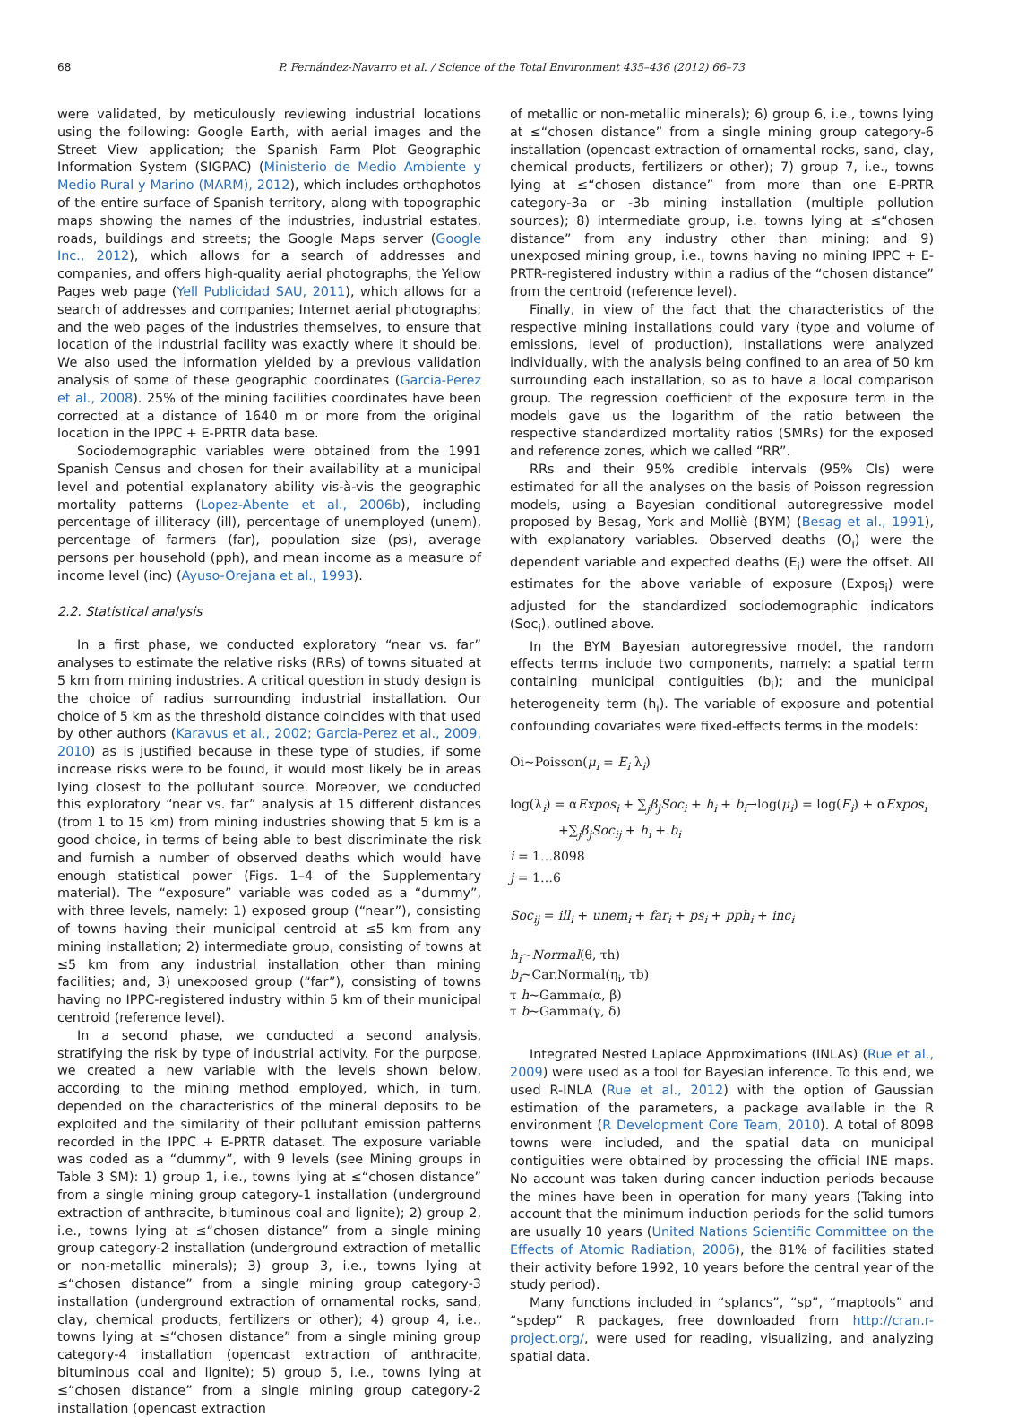68 P. Fernández-Navarro et al. / Science of the Total Environment 435–436 (2012) 66–73
were validated, by meticulously reviewing industrial locations using the following: Google Earth, with aerial images and the Street View application; the Spanish Farm Plot Geographic Information System (SIGPAC) (Ministerio de Medio Ambiente y Medio Rural y Marino (MARM), 2012), which includes orthophotos of the entire surface of Spanish territory, along with topographic maps showing the names of the industries, industrial estates, roads, buildings and streets; the Google Maps server (Google Inc., 2012), which allows for a search of addresses and companies, and offers high-quality aerial photographs; the Yellow Pages web page (Yell Publicidad SAU, 2011), which allows for a search of addresses and companies; Internet aerial photographs; and the web pages of the industries themselves, to ensure that location of the industrial facility was exactly where it should be. We also used the information yielded by a previous validation analysis of some of these geographic coordinates (Garcia-Perez et al., 2008). 25% of the mining facilities coordinates have been corrected at a distance of 1640 m or more from the original location in the IPPC + E-PRTR data base.
Sociodemographic variables were obtained from the 1991 Spanish Census and chosen for their availability at a municipal level and potential explanatory ability vis-à-vis the geographic mortality patterns (Lopez-Abente et al., 2006b), including percentage of illiteracy (ill), percentage of unemployed (unem), percentage of farmers (far), population size (ps), average persons per household (pph), and mean income as a measure of income level (inc) (Ayuso-Orejana et al., 1993).
2.2. Statistical analysis
In a first phase, we conducted exploratory “near vs. far” analyses to estimate the relative risks (RRs) of towns situated at 5 km from mining industries. A critical question in study design is the choice of radius surrounding industrial installation. Our choice of 5 km as the threshold distance coincides with that used by other authors (Karavus et al., 2002; Garcia-Perez et al., 2009, 2010) as is justified because in these type of studies, if some increase risks were to be found, it would most likely be in areas lying closest to the pollutant source. Moreover, we conducted this exploratory “near vs. far” analysis at 15 different distances (from 1 to 15 km) from mining industries showing that 5 km is a good choice, in terms of being able to best discriminate the risk and furnish a number of observed deaths which would have enough statistical power (Figs. 1–4 of the Supplementary material). The “exposure” variable was coded as a “dummy”, with three levels, namely: 1) exposed group (“near”), consisting of towns having their municipal centroid at ≤5 km from any mining installation; 2) intermediate group, consisting of towns at ≤5 km from any industrial installation other than mining facilities; and, 3) unexposed group (“far”), consisting of towns having no IPPC-registered industry within 5 km of their municipal centroid (reference level).
In a second phase, we conducted a second analysis, stratifying the risk by type of industrial activity. For the purpose, we created a new variable with the levels shown below, according to the mining method employed, which, in turn, depended on the characteristics of the mineral deposits to be exploited and the similarity of their pollutant emission patterns recorded in the IPPC + E-PRTR dataset. The exposure variable was coded as a “dummy”, with 9 levels (see Mining groups in Table 3 SM): 1) group 1, i.e., towns lying at ≤“chosen distance” from a single mining group category-1 installation (underground extraction of anthracite, bituminous coal and lignite); 2) group 2, i.e., towns lying at ≤“chosen distance” from a single mining group category-2 installation (underground extraction of metallic or non-metallic minerals); 3) group 3, i.e., towns lying at ≤“chosen distance” from a single mining group category-3 installation (underground extraction of ornamental rocks, sand, clay, chemical products, fertilizers or other); 4) group 4, i.e., towns lying at ≤“chosen distance” from a single mining group category-4 installation (opencast extraction of anthracite, bituminous coal and lignite); 5) group 5, i.e., towns lying at ≤“chosen distance” from a single mining group category-2 installation (opencast extraction
of metallic or non-metallic minerals); 6) group 6, i.e., towns lying at ≤“chosen distance” from a single mining group category-6 installation (opencast extraction of ornamental rocks, sand, clay, chemical products, fertilizers or other); 7) group 7, i.e., towns lying at ≤“chosen distance” from more than one E-PRTR category-3a or -3b mining installation (multiple pollution sources); 8) intermediate group, i.e. towns lying at ≤“chosen distance” from any industry other than mining; and 9) unexposed mining group, i.e., towns having no mining IPPC + E-PRTR-registered industry within a radius of the “chosen distance” from the centroid (reference level).
Finally, in view of the fact that the characteristics of the respective mining installations could vary (type and volume of emissions, level of production), installations were analyzed individually, with the analysis being confined to an area of 50 km surrounding each installation, so as to have a local comparison group. The regression coefficient of the exposure term in the models gave us the logarithm of the ratio between the respective standardized mortality ratios (SMRs) for the exposed and reference zones, which we called “RR”.
RRs and their 95% credible intervals (95% CIs) were estimated for all the analyses on the basis of Poisson regression models, using a Bayesian conditional autoregressive model proposed by Besag, York and Molliè (BYM) (Besag et al., 1991), with explanatory variables. Observed deaths (O<sub>i</sub>) were the dependent variable and expected deaths (E<sub>i</sub>) were the offset. All estimates for the above variable of exposure (Expos<sub>i</sub>) were adjusted for the standardized sociodemographic indicators (Soc<sub>i</sub>), outlined above.
In the BYM Bayesian autoregressive model, the random effects terms include two components, namely: a spatial term containing municipal contiguities (b<sub>i</sub>); and the municipal heterogeneity term (h<sub>i</sub>). The variable of exposure and potential confounding covariates were fixed-effects terms in the models:
Oi~Poisson(μ<sub>i</sub> = E<sub>i</sub> λ<sub>i</sub>)
log(λ<sub>i</sub>) = αExpos<sub>i</sub> + ∑<sub>j</sub>β<sub>j</sub>Soc<sub>i</sub> + h<sub>i</sub> + b<sub>i</sub>→log(μ<sub>i</sub>) = log(E<sub>i</sub>) + αExpos<sub>i</sub>
+∑<sub>j</sub>β<sub>j</sub>Soc<sub>ij</sub> + h<sub>i</sub> + b<sub>i</sub>
i = 1…8098
j = 1…6
Soc<sub>ij</sub> = ill<sub>i</sub> + unem<sub>i</sub> + far<sub>i</sub> + ps<sub>i</sub> + pph<sub>i</sub> + inc<sub>i</sub>
h<sub>i</sub>~Normal(θ, τh)
b<sub>i</sub>~Car.Normal(η<sub>i</sub>, τb)
τ h~Gamma(α, β)
τ b~Gamma(γ, δ)
Integrated Nested Laplace Approximations (INLAs) (Rue et al., 2009) were used as a tool for Bayesian inference. To this end, we used R-INLA (Rue et al., 2012) with the option of Gaussian estimation of the parameters, a package available in the R environment (R Development Core Team, 2010). A total of 8098 towns were included, and the spatial data on municipal contiguities were obtained by processing the official INE maps. No account was taken during cancer induction periods because the mines have been in operation for many years (Taking into account that the minimum induction periods for the solid tumors are usually 10 years (United Nations Scientific Committee on the Effects of Atomic Radiation, 2006), the 81% of facilities stated their activity before 1992, 10 years before the central year of the study period).
Many functions included in “splancs”, “sp”, “maptools” and “spdep” R packages, free downloaded from http://cran.r-project.org/, were used for reading, visualizing, and analyzing spatial data.